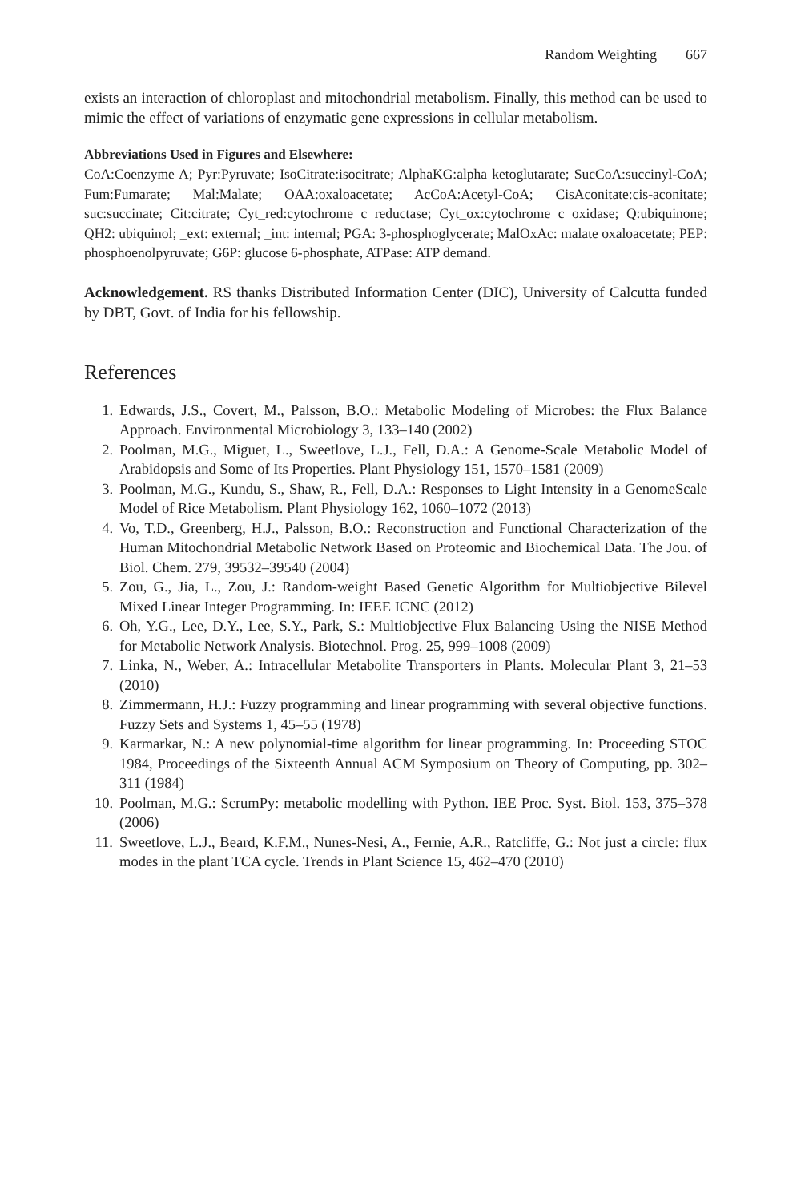Random Weighting 667
exists an interaction of chloroplast and mitochondrial metabolism. Finally, this method can be used to mimic the effect of variations of enzymatic gene expressions in cellular metabolism.
Abbreviations Used in Figures and Elsewhere:
CoA:Coenzyme A; Pyr:Pyruvate; IsoCitrate:isocitrate; AlphaKG:alpha ketoglutarate; SucCoA:succinyl-CoA; Fum:Fumarate; Mal:Malate; OAA:oxaloacetate; AcCoA:Acetyl-CoA; CisAconitate:cis-aconitate; suc:succinate; Cit:citrate; Cyt_red:cytochrome c reductase; Cyt_ox:cytochrome c oxidase; Q:ubiquinone; QH2: ubiquinol; _ext: external; _int: internal; PGA: 3-phosphoglycerate; MalOxAc: malate oxaloacetate; PEP: phosphoenolpyruvate; G6P: glucose 6-phosphate, ATPase: ATP demand.
Acknowledgement. RS thanks Distributed Information Center (DIC), University of Calcutta funded by DBT, Govt. of India for his fellowship.
References
1. Edwards, J.S., Covert, M., Palsson, B.O.: Metabolic Modeling of Microbes: the Flux Balance Approach. Environmental Microbiology 3, 133–140 (2002)
2. Poolman, M.G., Miguet, L., Sweetlove, L.J., Fell, D.A.: A Genome-Scale Metabolic Model of Arabidopsis and Some of Its Properties. Plant Physiology 151, 1570–1581 (2009)
3. Poolman, M.G., Kundu, S., Shaw, R., Fell, D.A.: Responses to Light Intensity in a GenomeScale Model of Rice Metabolism. Plant Physiology 162, 1060–1072 (2013)
4. Vo, T.D., Greenberg, H.J., Palsson, B.O.: Reconstruction and Functional Characterization of the Human Mitochondrial Metabolic Network Based on Proteomic and Biochemical Data. The Jou. of Biol. Chem. 279, 39532–39540 (2004)
5. Zou, G., Jia, L., Zou, J.: Random-weight Based Genetic Algorithm for Multiobjective Bilevel Mixed Linear Integer Programming. In: IEEE ICNC (2012)
6. Oh, Y.G., Lee, D.Y., Lee, S.Y., Park, S.: Multiobjective Flux Balancing Using the NISE Method for Metabolic Network Analysis. Biotechnol. Prog. 25, 999–1008 (2009)
7. Linka, N., Weber, A.: Intracellular Metabolite Transporters in Plants. Molecular Plant 3, 21–53 (2010)
8. Zimmermann, H.J.: Fuzzy programming and linear programming with several objective functions. Fuzzy Sets and Systems 1, 45–55 (1978)
9. Karmarkar, N.: A new polynomial-time algorithm for linear programming. In: Proceeding STOC 1984, Proceedings of the Sixteenth Annual ACM Symposium on Theory of Computing, pp. 302–311 (1984)
10. Poolman, M.G.: ScrumPy: metabolic modelling with Python. IEE Proc. Syst. Biol. 153, 375–378 (2006)
11. Sweetlove, L.J., Beard, K.F.M., Nunes-Nesi, A., Fernie, A.R., Ratcliffe, G.: Not just a circle: flux modes in the plant TCA cycle. Trends in Plant Science 15, 462–470 (2010)